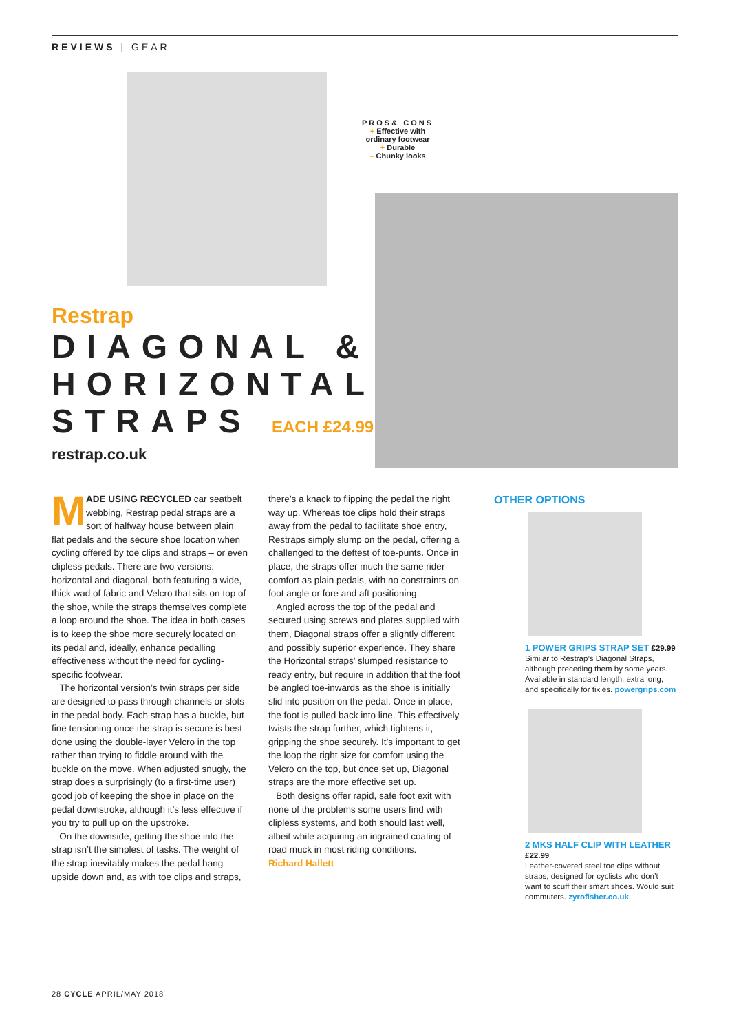REVIEWS | GEAR
PROS& CONS
+ Effective with ordinary footwear
+ Durable
– Chunky looks
Restrap
DIAGONAL &
HORIZONTAL
STRAPS EACH £24.99
restrap.co.uk
MADE USING RECYCLED car seatbelt webbing, Restrap pedal straps are a sort of halfway house between plain flat pedals and the secure shoe location when cycling offered by toe clips and straps – or even clipless pedals. There are two versions: horizontal and diagonal, both featuring a wide, thick wad of fabric and Velcro that sits on top of the shoe, while the straps themselves complete a loop around the shoe. The idea in both cases is to keep the shoe more securely located on its pedal and, ideally, enhance pedalling effectiveness without the need for cycling-specific footwear.
The horizontal version’s twin straps per side are designed to pass through channels or slots in the pedal body. Each strap has a buckle, but fine tensioning once the strap is secure is best done using the double-layer Velcro in the top rather than trying to fiddle around with the buckle on the move. When adjusted snugly, the strap does a surprisingly (to a first-time user) good job of keeping the shoe in place on the pedal downstroke, although it’s less effective if you try to pull up on the upstroke.
On the downside, getting the shoe into the strap isn’t the simplest of tasks. The weight of the strap inevitably makes the pedal hang upside down and, as with toe clips and straps, there’s a knack to flipping the pedal the right way up. Whereas toe clips hold their straps away from the pedal to facilitate shoe entry, Restraps simply slump on the pedal, offering a challenged to the deftest of toe-punts. Once in place, the straps offer much the same rider comfort as plain pedals, with no constraints on foot angle or fore and aft positioning.
Angled across the top of the pedal and secured using screws and plates supplied with them, Diagonal straps offer a slightly different and possibly superior experience. They share the Horizontal straps’ slumped resistance to ready entry, but require in addition that the foot be angled toe-inwards as the shoe is initially slid into position on the pedal. Once in place, the foot is pulled back into line. This effectively twists the strap further, which tightens it, gripping the shoe securely. It’s important to get the loop the right size for comfort using the Velcro on the top, but once set up, Diagonal straps are the more effective set up.
Both designs offer rapid, safe foot exit with none of the problems some users find with clipless systems, and both should last well, albeit while acquiring an ingrained coating of road muck in most riding conditions.
Richard Hallett
OTHER OPTIONS
1 POWER GRIPS STRAP SET £29.99
Similar to Restrap’s Diagonal Straps, although preceding them by some years. Available in standard length, extra long, and specifically for fixies. powergrips.com
2 MKS HALF CLIP WITH LEATHER £22.99
Leather-covered steel toe clips without straps, designed for cyclists who don’t want to scuff their smart shoes. Would suit commuters. zyrofisher.co.uk
28 CYCLE APRIL/MAY 2018